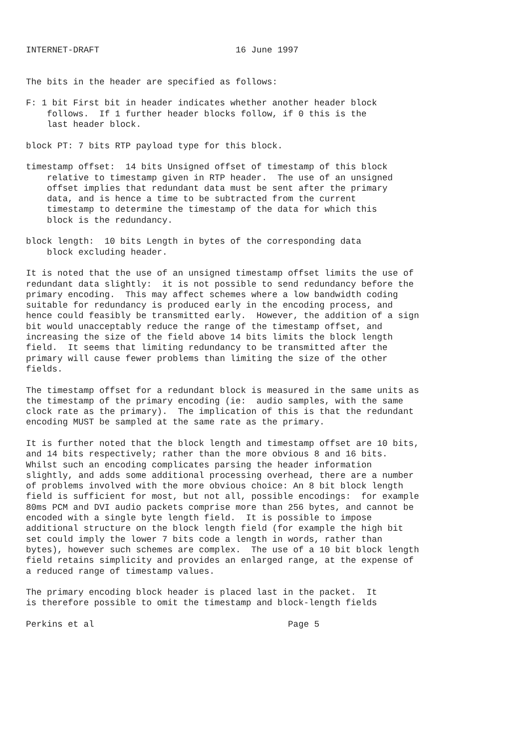INTERNET-DRAFT                          16 June 1997


The bits in the header are specified as follows:

F: 1 bit First bit in header indicates whether another header block
    follows.  If 1 further header blocks follow, if 0 this is the
    last header block.

block PT: 7 bits RTP payload type for this block.

timestamp offset:  14 bits Unsigned offset of timestamp of this block
    relative to timestamp given in RTP header.  The use of an unsigned
    offset implies that redundant data must be sent after the primary
    data, and is hence a time to be subtracted from the current
    timestamp to determine the timestamp of the data for which this
    block is the redundancy.

block length:  10 bits Length in bytes of the corresponding data
    block excluding header.

It is noted that the use of an unsigned timestamp offset limits the use of
redundant data slightly:  it is not possible to send redundancy before the
primary encoding.  This may affect schemes where a low bandwidth coding
suitable for redundancy is produced early in the encoding process, and
hence could feasibly be transmitted early.  However, the addition of a sign
bit would unacceptably reduce the range of the timestamp offset, and
increasing the size of the field above 14 bits limits the block length
field.  It seems that limiting redundancy to be transmitted after the
primary will cause fewer problems than limiting the size of the other
fields.

The timestamp offset for a redundant block is measured in the same units as
the timestamp of the primary encoding (ie:  audio samples, with the same
clock rate as the primary).  The implication of this is that the redundant
encoding MUST be sampled at the same rate as the primary.

It is further noted that the block length and timestamp offset are 10 bits,
and 14 bits respectively; rather than the more obvious 8 and 16 bits.
Whilst such an encoding complicates parsing the header information
slightly, and adds some additional processing overhead, there are a number
of problems involved with the more obvious choice: An 8 bit block length
field is sufficient for most, but not all, possible encodings:  for example
80ms PCM and DVI audio packets comprise more than 256 bytes, and cannot be
encoded with a single byte length field.  It is possible to impose
additional structure on the block length field (for example the high bit
set could imply the lower 7 bits code a length in words, rather than
bytes), however such schemes are complex.  The use of a 10 bit block length
field retains simplicity and provides an enlarged range, at the expense of
a reduced range of timestamp values.

The primary encoding block header is placed last in the packet.  It
is therefore possible to omit the timestamp and block-length fields

Perkins et al                                     Page 5